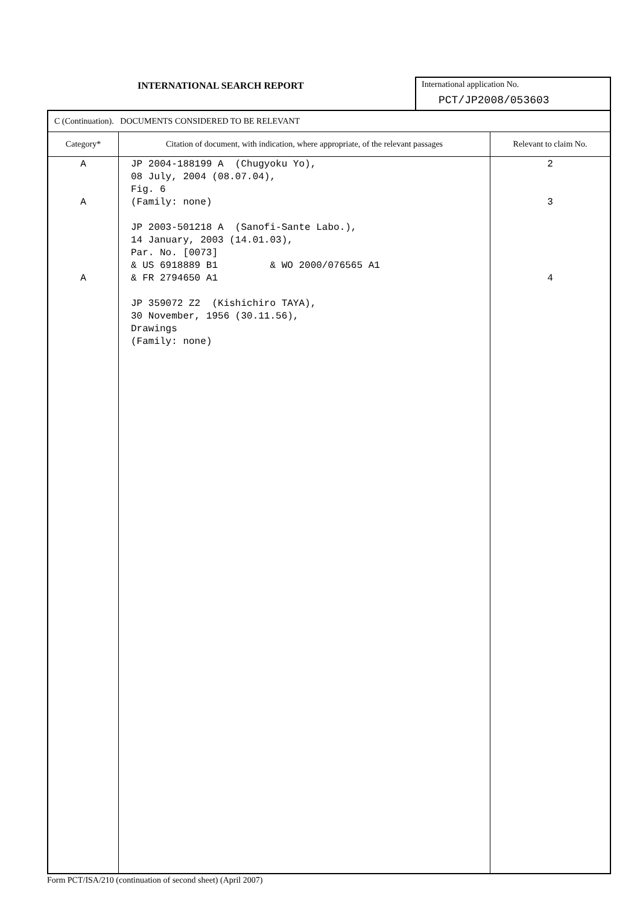INTERNATIONAL SEARCH REPORT
International application No.
PCT/JP2008/053603
| C (Continuation). DOCUMENTS CONSIDERED TO BE RELEVANT | | |
| Category* | Citation of document, with indication, where appropriate, of the relevant passages | Relevant to claim No. |
| A A A | JP 2004-188199 A (Chugyoku Yo), 08 July, 2004 (08.07.04), Fig. 6 (Family: none) JP 2003-501218 A (Sanofi-Sante Labo.), 14 January, 2003 (14.01.03), Par. No. [0073] & US 6918889 B1 & WO 2000/076565 A1 & FR 2794650 A1 JP 359072 Z2 (Kishichiro TAYA), 30 November, 1956 (30.11.56), Drawings (Family: none) | 2 3 4 |
Form PCT/ISA/210 (continuation of second sheet) (April 2007)